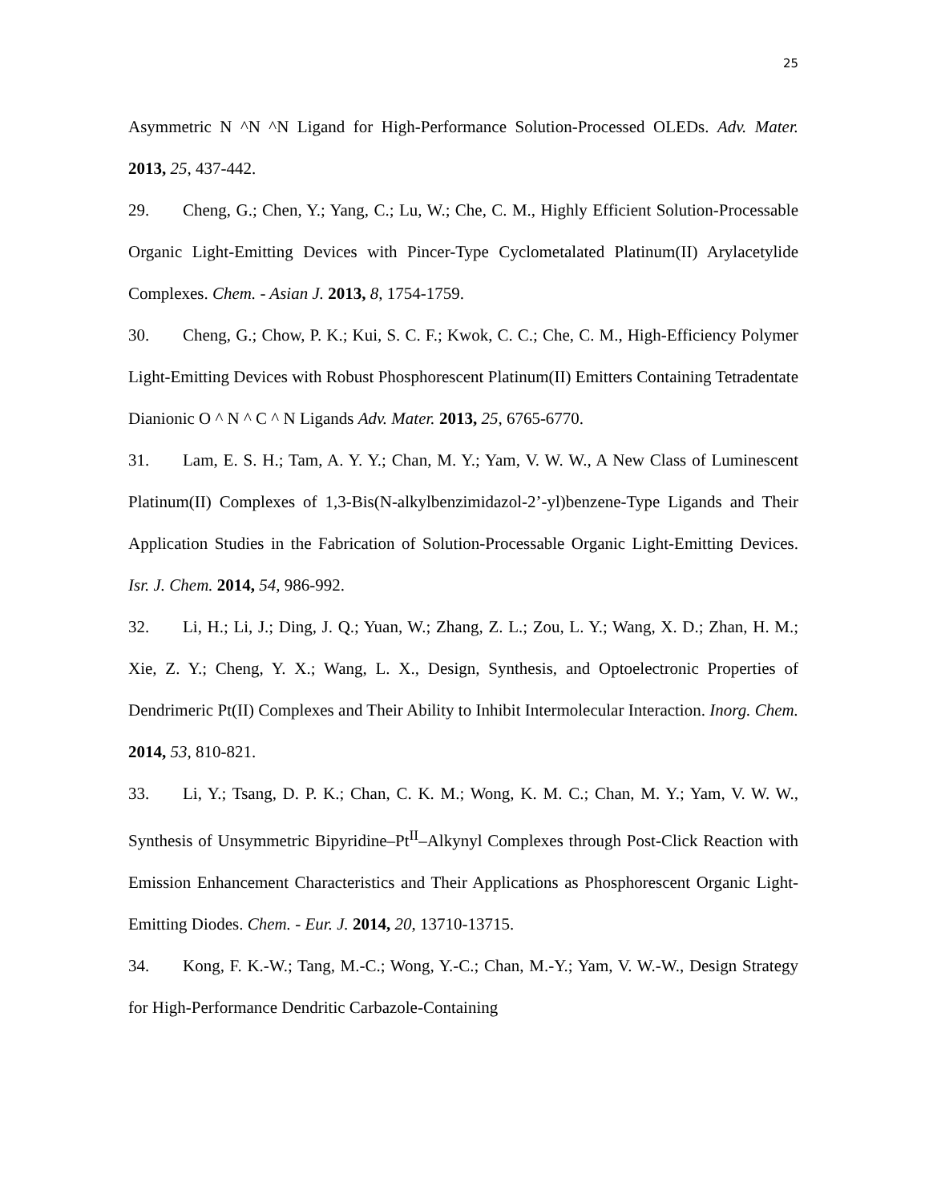25
Asymmetric N ^N ^N Ligand for High-Performance Solution-Processed OLEDs. Adv. Mater. 2013, 25, 437-442.
29. Cheng, G.; Chen, Y.; Yang, C.; Lu, W.; Che, C. M., Highly Efficient Solution-Processable Organic Light-Emitting Devices with Pincer-Type Cyclometalated Platinum(II) Arylacetylide Complexes. Chem. - Asian J. 2013, 8, 1754-1759.
30. Cheng, G.; Chow, P. K.; Kui, S. C. F.; Kwok, C. C.; Che, C. M., High-Efficiency Polymer Light-Emitting Devices with Robust Phosphorescent Platinum(II) Emitters Containing Tetradentate Dianionic O ^ N ^ C ^ N Ligands Adv. Mater. 2013, 25, 6765-6770.
31. Lam, E. S. H.; Tam, A. Y. Y.; Chan, M. Y.; Yam, V. W. W., A New Class of Luminescent Platinum(II) Complexes of 1,3-Bis(N-alkylbenzimidazol-2’-yl)benzene-Type Ligands and Their Application Studies in the Fabrication of Solution-Processable Organic Light-Emitting Devices. Isr. J. Chem. 2014, 54, 986-992.
32. Li, H.; Li, J.; Ding, J. Q.; Yuan, W.; Zhang, Z. L.; Zou, L. Y.; Wang, X. D.; Zhan, H. M.; Xie, Z. Y.; Cheng, Y. X.; Wang, L. X., Design, Synthesis, and Optoelectronic Properties of Dendrimeric Pt(II) Complexes and Their Ability to Inhibit Intermolecular Interaction. Inorg. Chem. 2014, 53, 810-821.
33. Li, Y.; Tsang, D. P. K.; Chan, C. K. M.; Wong, K. M. C.; Chan, M. Y.; Yam, V. W. W., Synthesis of Unsymmetric Bipyridine–Pt<sup>II</sup>–Alkynyl Complexes through Post-Click Reaction with Emission Enhancement Characteristics and Their Applications as Phosphorescent Organic Light-Emitting Diodes. Chem. - Eur. J. 2014, 20, 13710-13715.
34. Kong, F. K.-W.; Tang, M.-C.; Wong, Y.-C.; Chan, M.-Y.; Yam, V. W.-W., Design Strategy for High-Performance Dendritic Carbazole-Containing